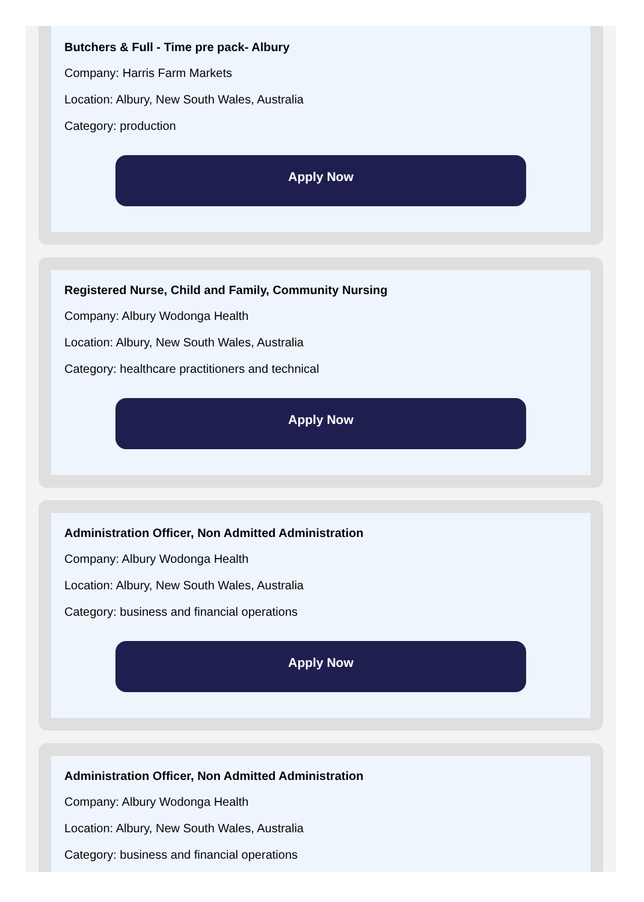Butchers & Full - Time pre pack- Albury
Company: Harris Farm Markets
Location: Albury, New South Wales, Australia
Category: production
Apply Now
Registered Nurse, Child and Family, Community Nursing
Company: Albury Wodonga Health
Location: Albury, New South Wales, Australia
Category: healthcare practitioners and technical
Apply Now
Administration Officer, Non Admitted Administration
Company: Albury Wodonga Health
Location: Albury, New South Wales, Australia
Category: business and financial operations
Apply Now
Administration Officer, Non Admitted Administration
Company: Albury Wodonga Health
Location: Albury, New South Wales, Australia
Category: business and financial operations